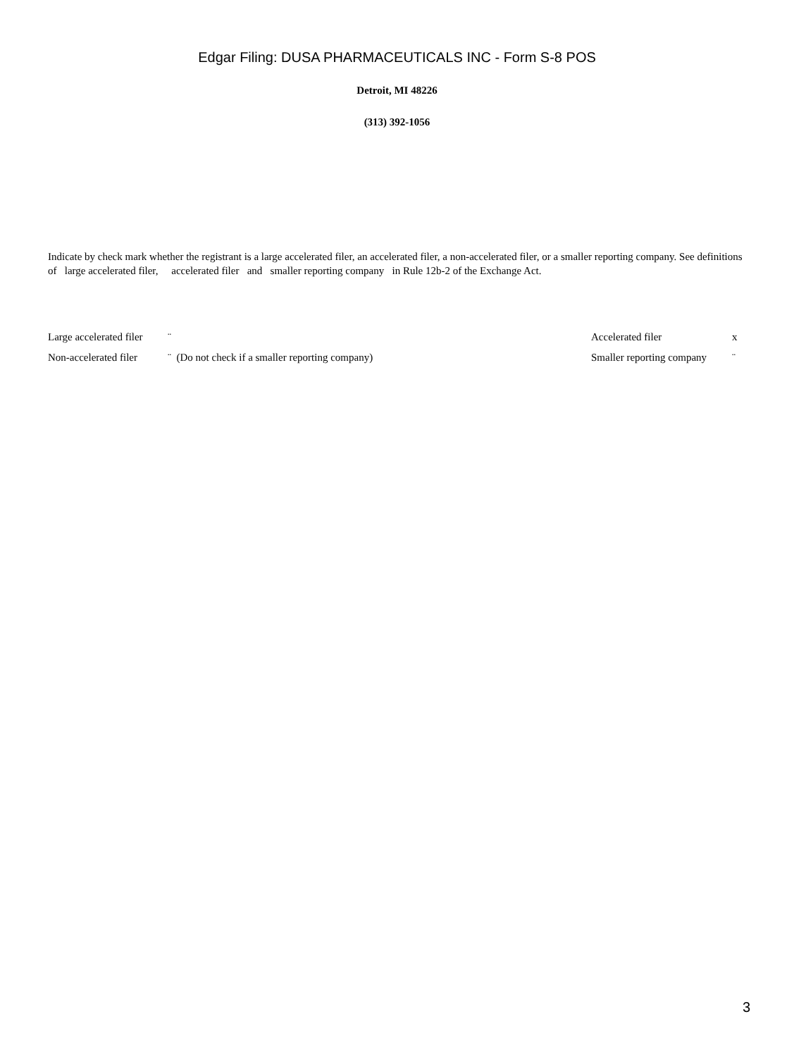Edgar Filing: DUSA PHARMACEUTICALS INC - Form S-8 POS
Detroit, MI 48226
(313) 392-1056
Indicate by check mark whether the registrant is a large accelerated filer, an accelerated filer, a non-accelerated filer, or a smaller reporting company. See definitions of large accelerated filer, accelerated filer and smaller reporting company in Rule 12b-2 of the Exchange Act.
| Large accelerated filer | ¨ | Accelerated filer | x |
| Non-accelerated filer | ¨ (Do not check if a smaller reporting company) | Smaller reporting company | ¨ |
3